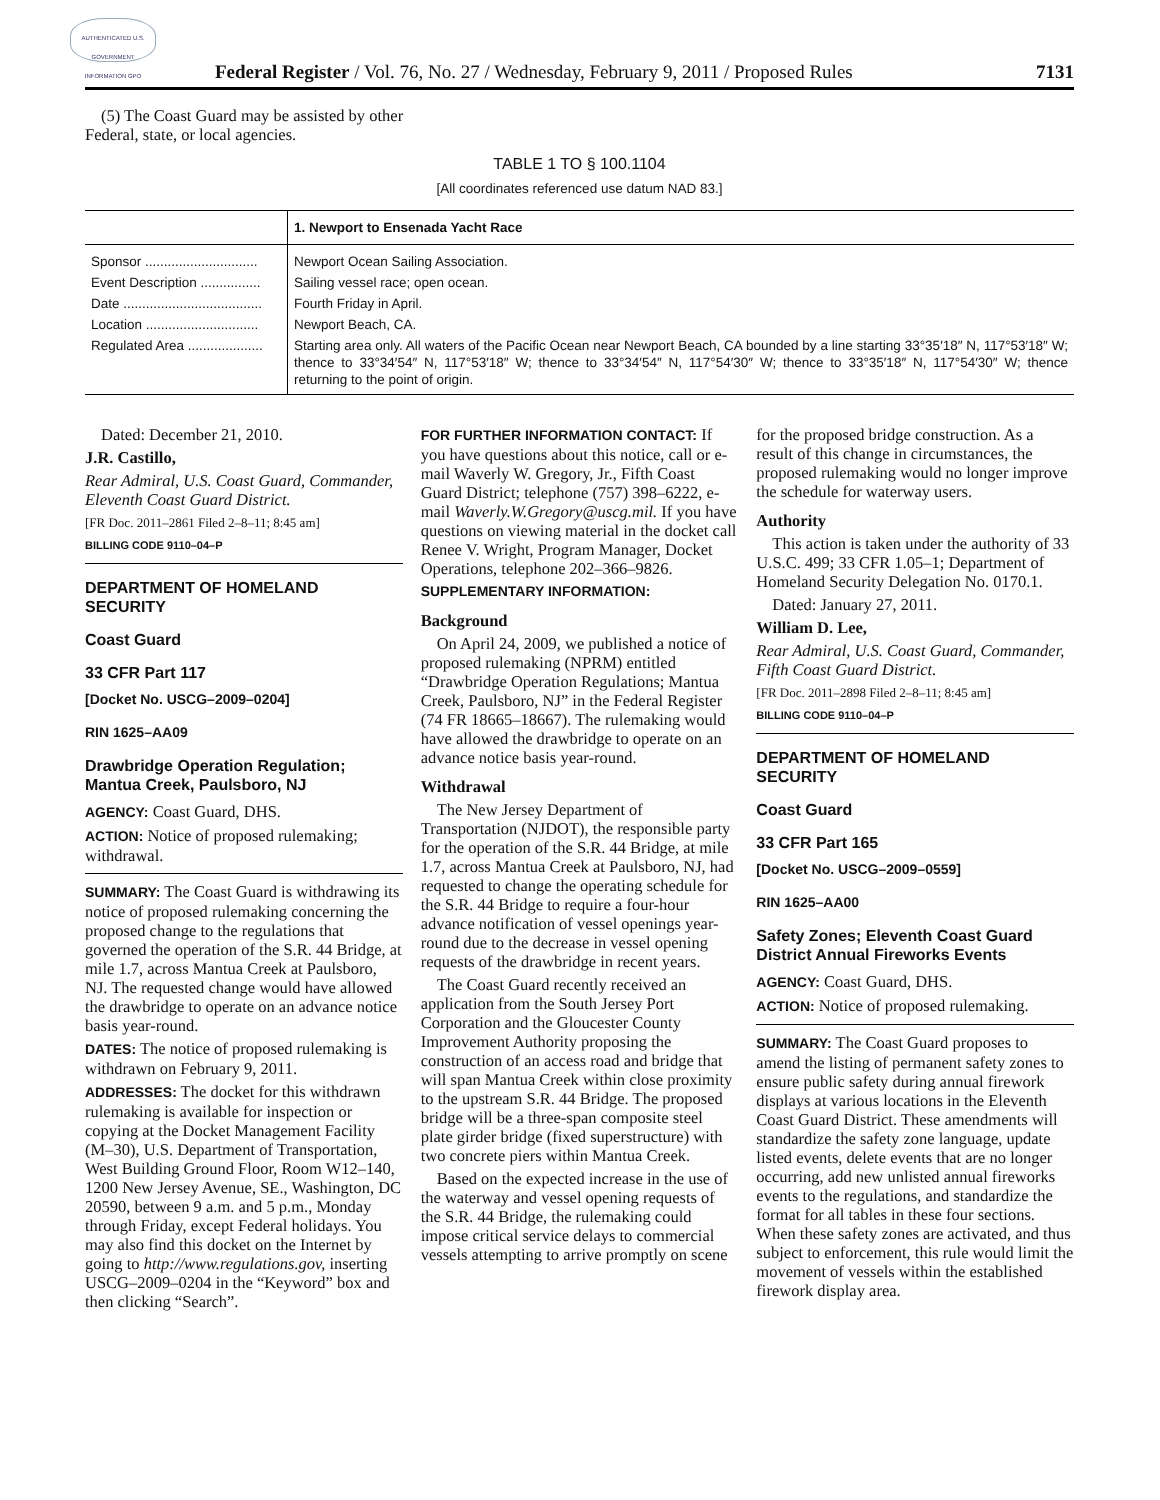AUTHENTICATED U.S. GOVERNMENT INFORMATION GPO
Federal Register / Vol. 76, No. 27 / Wednesday, February 9, 2011 / Proposed Rules 7131
(5) The Coast Guard may be assisted by other Federal, state, or local agencies.
TABLE 1 TO § 100.1104
[All coordinates referenced use datum NAD 83.]
| | 1. Newport to Ensenada Yacht Race |
| --- | --- |
| Sponsor .............................. | Newport Ocean Sailing Association. |
| Event Description ................ | Sailing vessel race; open ocean. |
| Date ..................................... | Fourth Friday in April. |
| Location .............................. | Newport Beach, CA. |
| Regulated Area .................... | Starting area only. All waters of the Pacific Ocean near Newport Beach, CA bounded by a line starting 33°35′18″ N, 117°53′18″ W; thence to 33°34′54″ N, 117°53′18″ W; thence to 33°34′54″ N, 117°54′30″ W; thence to 33°35′18″ N, 117°54′30″ W; thence returning to the point of origin. |
Dated: December 21, 2010.
J.R. Castillo,
Rear Admiral, U.S. Coast Guard, Commander, Eleventh Coast Guard District.
[FR Doc. 2011–2861 Filed 2–8–11; 8:45 am]
BILLING CODE 9110–04–P
DEPARTMENT OF HOMELAND SECURITY
Coast Guard
33 CFR Part 117
[Docket No. USCG–2009–0204]
RIN 1625–AA09
Drawbridge Operation Regulation; Mantua Creek, Paulsboro, NJ
AGENCY: Coast Guard, DHS.
ACTION: Notice of proposed rulemaking; withdrawal.
SUMMARY: The Coast Guard is withdrawing its notice of proposed rulemaking concerning the proposed change to the regulations that governed the operation of the S.R. 44 Bridge, at mile 1.7, across Mantua Creek at Paulsboro, NJ. The requested change would have allowed the drawbridge to operate on an advance notice basis year-round.
DATES: The notice of proposed rulemaking is withdrawn on February 9, 2011.
ADDRESSES: The docket for this withdrawn rulemaking is available for inspection or copying at the Docket Management Facility (M–30), U.S. Department of Transportation, West Building Ground Floor, Room W12–140, 1200 New Jersey Avenue, SE., Washington, DC 20590, between 9 a.m. and 5 p.m., Monday through Friday, except Federal holidays. You may also find this docket on the Internet by going to http://www.regulations.gov, inserting USCG–2009–0204 in the “Keyword” box and then clicking “Search”.
FOR FURTHER INFORMATION CONTACT: If you have questions about this notice, call or e-mail Waverly W. Gregory, Jr., Fifth Coast Guard District; telephone (757) 398–6222, e-mail Waverly.W.Gregory@uscg.mil. If you have questions on viewing material in the docket call Renee V. Wright, Program Manager, Docket Operations, telephone 202–366–9826.
SUPPLEMENTARY INFORMATION:
Background
On April 24, 2009, we published a notice of proposed rulemaking (NPRM) entitled “Drawbridge Operation Regulations; Mantua Creek, Paulsboro, NJ” in the Federal Register (74 FR 18665–18667). The rulemaking would have allowed the drawbridge to operate on an advance notice basis year-round.
Withdrawal
The New Jersey Department of Transportation (NJDOT), the responsible party for the operation of the S.R. 44 Bridge, at mile 1.7, across Mantua Creek at Paulsboro, NJ, had requested to change the operating schedule for the S.R. 44 Bridge to require a four-hour advance notification of vessel openings year-round due to the decrease in vessel opening requests of the drawbridge in recent years.
The Coast Guard recently received an application from the South Jersey Port Corporation and the Gloucester County Improvement Authority proposing the construction of an access road and bridge that will span Mantua Creek within close proximity to the upstream S.R. 44 Bridge. The proposed bridge will be a three-span composite steel plate girder bridge (fixed superstructure) with two concrete piers within Mantua Creek.
Based on the expected increase in the use of the waterway and vessel opening requests of the S.R. 44 Bridge, the rulemaking could impose critical service delays to commercial vessels attempting to arrive promptly on scene
for the proposed bridge construction. As a result of this change in circumstances, the proposed rulemaking would no longer improve the schedule for waterway users.
Authority
This action is taken under the authority of 33 U.S.C. 499; 33 CFR 1.05–1; Department of Homeland Security Delegation No. 0170.1.
Dated: January 27, 2011.
William D. Lee,
Rear Admiral, U.S. Coast Guard, Commander, Fifth Coast Guard District.
[FR Doc. 2011–2898 Filed 2–8–11; 8:45 am]
BILLING CODE 9110–04–P
DEPARTMENT OF HOMELAND SECURITY
Coast Guard
33 CFR Part 165
[Docket No. USCG–2009–0559]
RIN 1625–AA00
Safety Zones; Eleventh Coast Guard District Annual Fireworks Events
AGENCY: Coast Guard, DHS.
ACTION: Notice of proposed rulemaking.
SUMMARY: The Coast Guard proposes to amend the listing of permanent safety zones to ensure public safety during annual firework displays at various locations in the Eleventh Coast Guard District. These amendments will standardize the safety zone language, update listed events, delete events that are no longer occurring, add new unlisted annual fireworks events to the regulations, and standardize the format for all tables in these four sections. When these safety zones are activated, and thus subject to enforcement, this rule would limit the movement of vessels within the established firework display area.